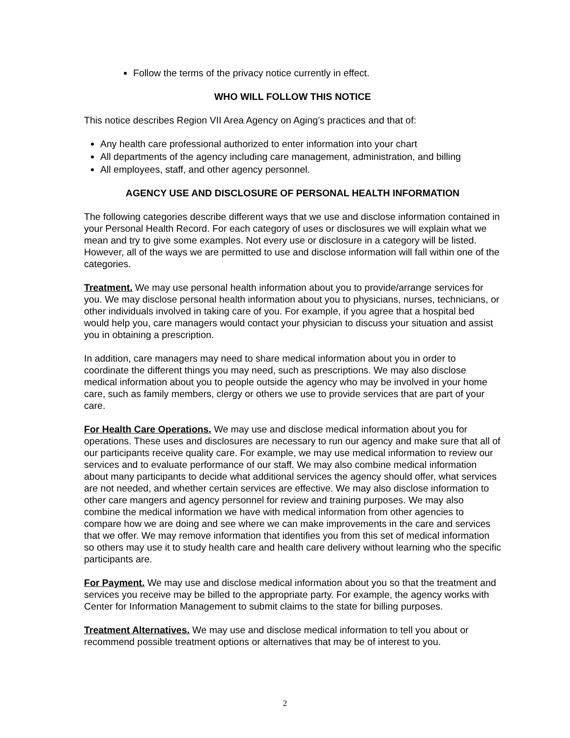Follow the terms of the privacy notice currently in effect.
WHO WILL FOLLOW THIS NOTICE
This notice describes Region VII Area Agency on Aging’s practices and that of:
Any health care professional authorized to enter information into your chart
All departments of the agency including care management, administration, and billing
All employees, staff, and other agency personnel.
AGENCY USE AND DISCLOSURE OF PERSONAL HEALTH INFORMATION
The following categories describe different ways that we use and disclose information contained in your Personal Health Record. For each category of uses or disclosures we will explain what we mean and try to give some examples. Not every use or disclosure in a category will be listed. However, all of the ways we are permitted to use and disclose information will fall within one of the categories.
Treatment. We may use personal health information about you to provide/arrange services for you. We may disclose personal health information about you to physicians, nurses, technicians, or other individuals involved in taking care of you. For example, if you agree that a hospital bed would help you, care managers would contact your physician to discuss your situation and assist you in obtaining a prescription.
In addition, care managers may need to share medical information about you in order to coordinate the different things you may need, such as prescriptions. We may also disclose medical information about you to people outside the agency who may be involved in your home care, such as family members, clergy or others we use to provide services that are part of your care.
For Health Care Operations. We may use and disclose medical information about you for operations. These uses and disclosures are necessary to run our agency and make sure that all of our participants receive quality care. For example, we may use medical information to review our services and to evaluate performance of our staff. We may also combine medical information about many participants to decide what additional services the agency should offer, what services are not needed, and whether certain services are effective. We may also disclose information to other care mangers and agency personnel for review and training purposes. We may also combine the medical information we have with medical information from other agencies to compare how we are doing and see where we can make improvements in the care and services that we offer. We may remove information that identifies you from this set of medical information so others may use it to study health care and health care delivery without learning who the specific participants are.
For Payment. We may use and disclose medical information about you so that the treatment and services you receive may be billed to the appropriate party. For example, the agency works with Center for Information Management to submit claims to the state for billing purposes.
Treatment Alternatives. We may use and disclose medical information to tell you about or recommend possible treatment options or alternatives that may be of interest to you.
2